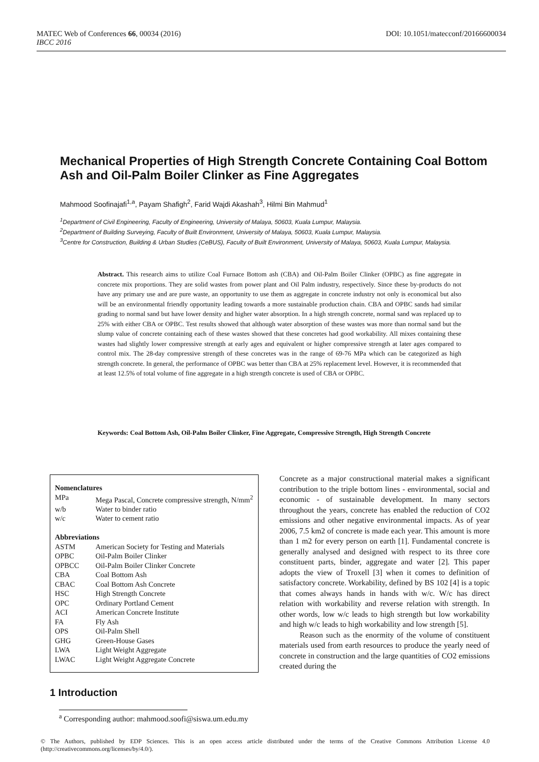DOI: 10.1051/matecconf/20166600034 MATEC Web of Conferences 66, 00034 (2016)
IBCC 2016
Mechanical Properties of High Strength Concrete Containing Coal Bottom Ash and Oil-Palm Boiler Clinker as Fine Aggregates
Mahmood Soofinajafi<sup>1,a</sup>, Payam Shafigh<sup>2</sup>, Farid Wajdi Akashah<sup>3</sup>, Hilmi Bin Mahmud<sup>1</sup>
<sup>1</sup> Department of Civil Engineering, Faculty of Engineering, University of Malaya, 50603, Kuala Lumpur, Malaysia.
<sup>2</sup> Department of Building Surveying, Faculty of Built Environment, University of Malaya, 50603, Kuala Lumpur, Malaysia.
<sup>3</sup> Centre for Construction, Building & Urban Studies (CeBUS), Faculty of Built Environment, University of Malaya, 50603, Kuala Lumpur, Malaysia.
Abstract. This research aims to utilize Coal Furnace Bottom ash (CBA) and Oil-Palm Boiler Clinker (OPBC) as fine aggregate in concrete mix proportions. They are solid wastes from power plant and Oil Palm industry, respectively. Since these by-products do not have any primary use and are pure waste, an opportunity to use them as aggregate in concrete industry not only is economical but also will be an environmental friendly opportunity leading towards a more sustainable production chain. CBA and OPBC sands had similar grading to normal sand but have lower density and higher water absorption. In a high strength concrete, normal sand was replaced up to 25% with either CBA or OPBC. Test results showed that although water absorption of these wastes was more than normal sand but the slump value of concrete containing each of these wastes showed that these concretes had good workability. All mixes containing these wastes had slightly lower compressive strength at early ages and equivalent or higher compressive strength at later ages compared to control mix. The 28-day compressive strength of these concretes was in the range of 69-76 MPa which can be categorized as high strength concrete. In general, the performance of OPBC was better than CBA at 25% replacement level. However, it is recommended that at least 12.5% of total volume of fine aggregate in a high strength concrete is used of CBA or OPBC.
Keywords: Coal Bottom Ash, Oil-Palm Boiler Clinker, Fine Aggregate, Compressive Strength, High Strength Concrete
Nomenclatures
| MPa | Mega Pascal, Concrete compressive strength, N/mm<sup>2</sup> |
| w/b | Water to binder ratio |
| w/c | Water to cement ratio |
Abbreviations
| ASTM | American Society for Testing and Materials |
| OPBC | Oil-Palm Boiler Clinker |
| OPBCC | Oil-Palm Boiler Clinker Concrete |
| CBA | Coal Bottom Ash |
| CBAC | Coal Bottom Ash Concrete |
| HSC | High Strength Concrete |
| OPC | Ordinary Portland Cement |
| ACI | American Concrete Institute |
| FA | Fly Ash |
| OPS | Oil-Palm Shell |
| GHG | Green-House Gases |
| LWA | Light Weight Aggregate |
| LWAC | Light Weight Aggregate Concrete |
1 Introduction
Concrete as a major constructional material makes a significant contribution to the triple bottom lines - environmental, social and economic - of sustainable development. In many sectors throughout the years, concrete has enabled the reduction of CO2 emissions and other negative environmental impacts. As of year 2006, 7.5 km2 of concrete is made each year. This amount is more than 1 m2 for every person on earth [1]. Fundamental concrete is generally analysed and designed with respect to its three core constituent parts, binder, aggregate and water [2]. This paper adopts the view of Troxell [3] when it comes to definition of satisfactory concrete. Workability, defined by BS 102 [4] is a topic that comes always hands in hands with w/c. W/c has direct relation with workability and reverse relation with strength. In other words, low w/c leads to high strength but low workability and high w/c leads to high workability and low strength [5].
Reason such as the enormity of the volume of constituent materials used from earth resources to produce the yearly need of concrete in construction and the large quantities of CO2 emissions created during the
<sup>a</sup> Corresponding author: mahmood.soofi@siswa.um.edu.my
© The Authors, published by EDP Sciences. This is an open access article distributed under the terms of the Creative Commons Attribution License 4.0 (http://creativecommons.org/licenses/by/4.0/).